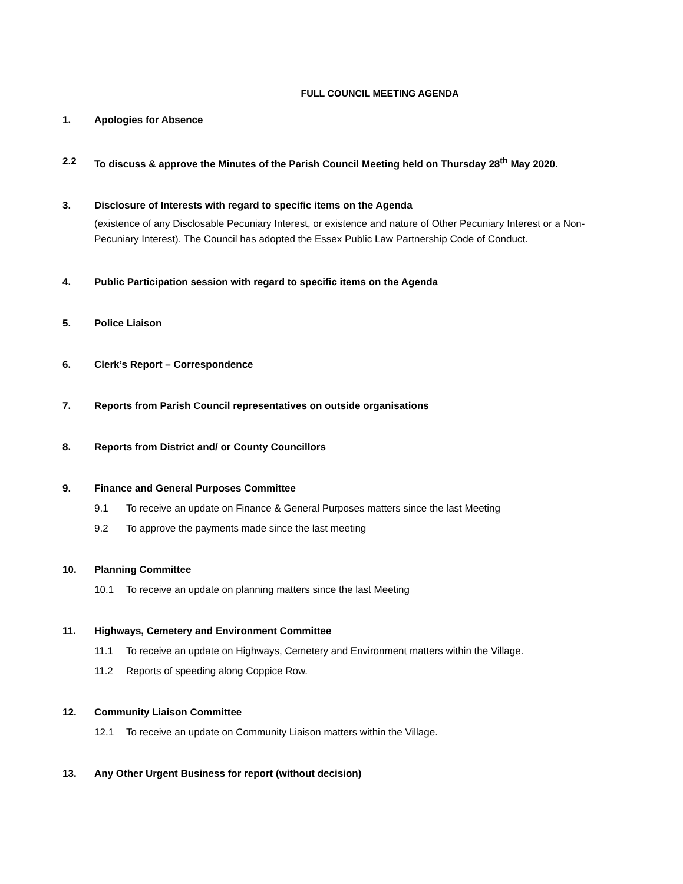FULL COUNCIL MEETING AGENDA
1. Apologies for Absence
2.2 To discuss & approve the Minutes of the Parish Council Meeting held on Thursday 28<sup>th</sup> May 2020.
3. Disclosure of Interests with regard to specific items on the Agenda
(existence of any Disclosable Pecuniary Interest, or existence and nature of Other Pecuniary Interest or a Non-Pecuniary Interest). The Council has adopted the Essex Public Law Partnership Code of Conduct.
4. Public Participation session with regard to specific items on the Agenda
5. Police Liaison
6. Clerk’s Report – Correspondence
7. Reports from Parish Council representatives on outside organisations
8. Reports from District and/ or County Councillors
9. Finance and General Purposes Committee
9.1 To receive an update on Finance & General Purposes matters since the last Meeting
9.2 To approve the payments made since the last meeting
10. Planning Committee
10.1 To receive an update on planning matters since the last Meeting
11. Highways, Cemetery and Environment Committee
11.1 To receive an update on Highways, Cemetery and Environment matters within the Village.
11.2 Reports of speeding along Coppice Row.
12. Community Liaison Committee
12.1 To receive an update on Community Liaison matters within the Village.
13. Any Other Urgent Business for report (without decision)